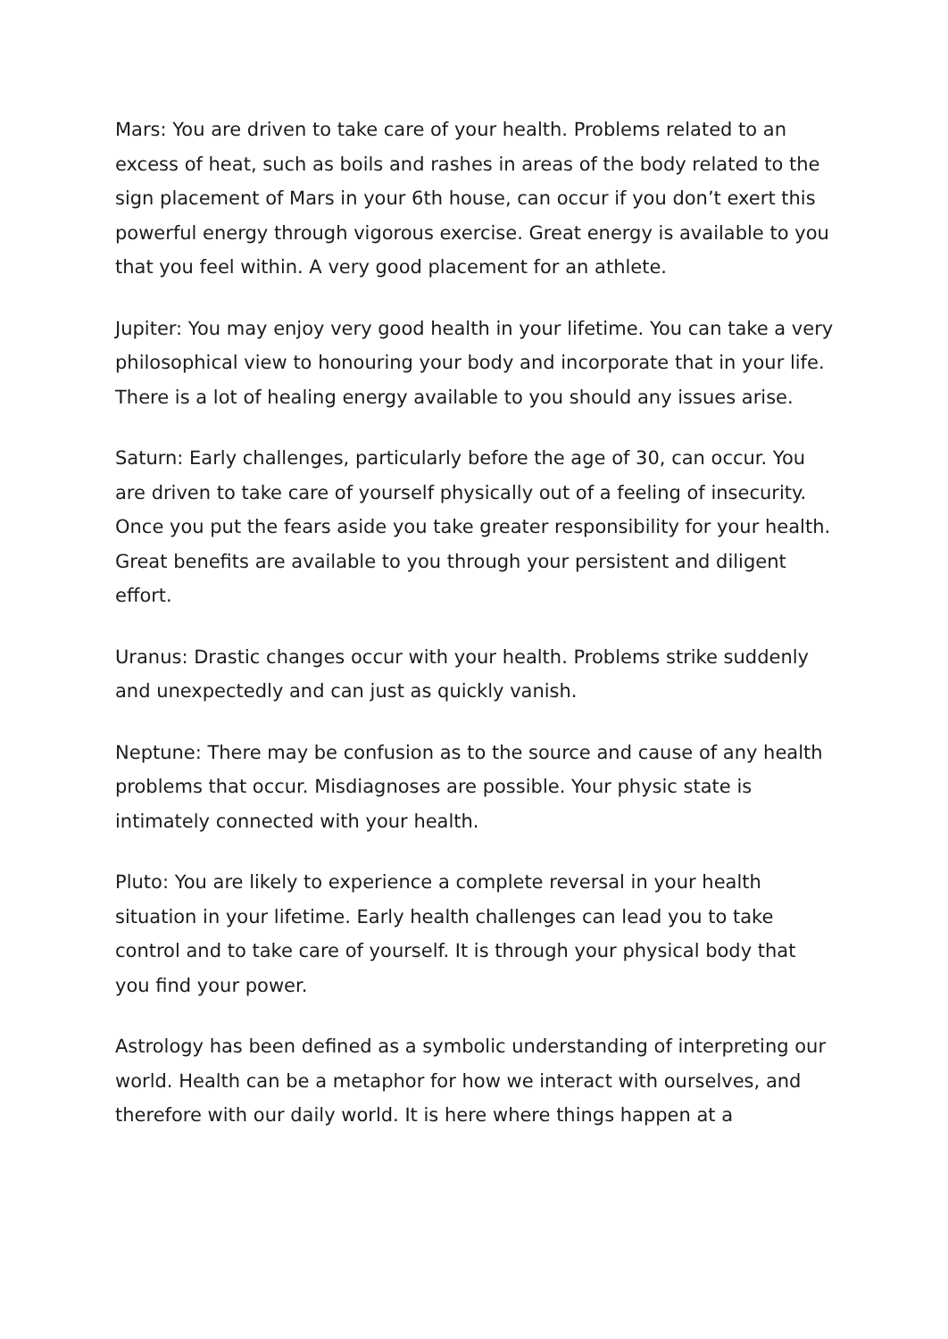Mars: You are driven to take care of your health. Problems related to an excess of heat, such as boils and rashes in areas of the body related to the sign placement of Mars in your 6th house, can occur if you don’t exert this powerful energy through vigorous exercise. Great energy is available to you that you feel within. A very good placement for an athlete.
Jupiter: You may enjoy very good health in your lifetime. You can take a very philosophical view to honouring your body and incorporate that in your life. There is a lot of healing energy available to you should any issues arise.
Saturn: Early challenges, particularly before the age of 30, can occur. You are driven to take care of yourself physically out of a feeling of insecurity. Once you put the fears aside you take greater responsibility for your health. Great benefits are available to you through your persistent and diligent effort.
Uranus: Drastic changes occur with your health. Problems strike suddenly and unexpectedly and can just as quickly vanish.
Neptune: There may be confusion as to the source and cause of any health problems that occur. Misdiagnoses are possible. Your physic state is intimately connected with your health.
Pluto: You are likely to experience a complete reversal in your health situation in your lifetime. Early health challenges can lead you to take control and to take care of yourself. It is through your physical body that you find your power.
Astrology has been defined as a symbolic understanding of interpreting our world. Health can be a metaphor for how we interact with ourselves, and therefore with our daily world. It is here where things happen at a